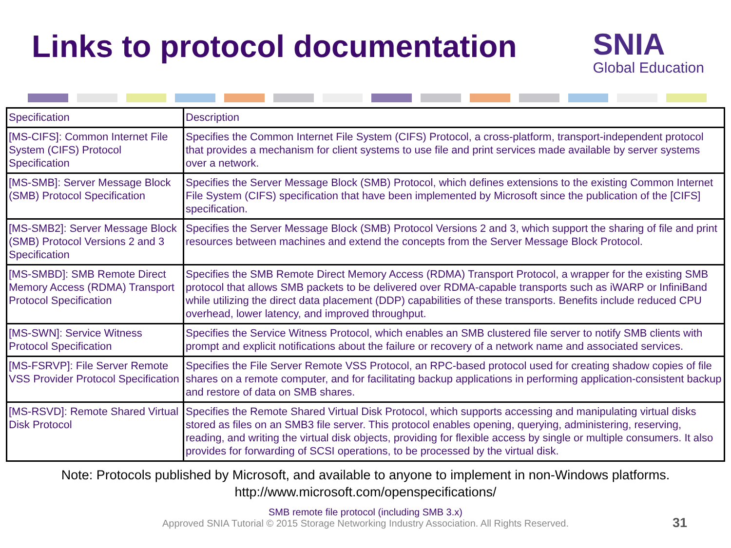Links to protocol documentation
SNIA
Global Education
| Specification | Description |
| [MS-CIFS]: Common Internet File System (CIFS) Protocol Specification | Specifies the Common Internet File System (CIFS) Protocol, a cross-platform, transport-independent protocol that provides a mechanism for client systems to use file and print services made available by server systems over a network. |
| [MS-SMB]: Server Message Block (SMB) Protocol Specification | Specifies the Server Message Block (SMB) Protocol, which defines extensions to the existing Common Internet File System (CIFS) specification that have been implemented by Microsoft since the publication of the [CIFS] specification. |
| [MS-SMB2]: Server Message Block (SMB) Protocol Versions 2 and 3 Specification | Specifies the Server Message Block (SMB) Protocol Versions 2 and 3, which support the sharing of file and print resources between machines and extend the concepts from the Server Message Block Protocol. |
| [MS-SMBD]: SMB Remote Direct Memory Access (RDMA) Transport Protocol Specification | Specifies the SMB Remote Direct Memory Access (RDMA) Transport Protocol, a wrapper for the existing SMB protocol that allows SMB packets to be delivered over RDMA-capable transports such as iWARP or InfiniBand while utilizing the direct data placement (DDP) capabilities of these transports. Benefits include reduced CPU overhead, lower latency, and improved throughput. |
| [MS-SWN]: Service Witness Protocol Specification | Specifies the Service Witness Protocol, which enables an SMB clustered file server to notify SMB clients with prompt and explicit notifications about the failure or recovery of a network name and associated services. |
| [MS-FSRVP]: File Server Remote VSS Provider Protocol Specification | Specifies the File Server Remote VSS Protocol, an RPC-based protocol used for creating shadow copies of file shares on a remote computer, and for facilitating backup applications in performing application-consistent backup and restore of data on SMB shares. |
| [MS-RSVD]: Remote Shared Virtual Disk Protocol | Specifies the Remote Shared Virtual Disk Protocol, which supports accessing and manipulating virtual disks stored as files on an SMB3 file server. This protocol enables opening, querying, administering, reserving, reading, and writing the virtual disk objects, providing for flexible access by single or multiple consumers. It also provides for forwarding of SCSI operations, to be processed by the virtual disk. |
Note: Protocols published by Microsoft, and available to anyone to implement in non-Windows platforms.
http://www.microsoft.com/openspecifications/
SMB remote file protocol (including SMB 3.x)
Approved SNIA Tutorial © 2015 Storage Networking Industry Association. All Rights Reserved.
31